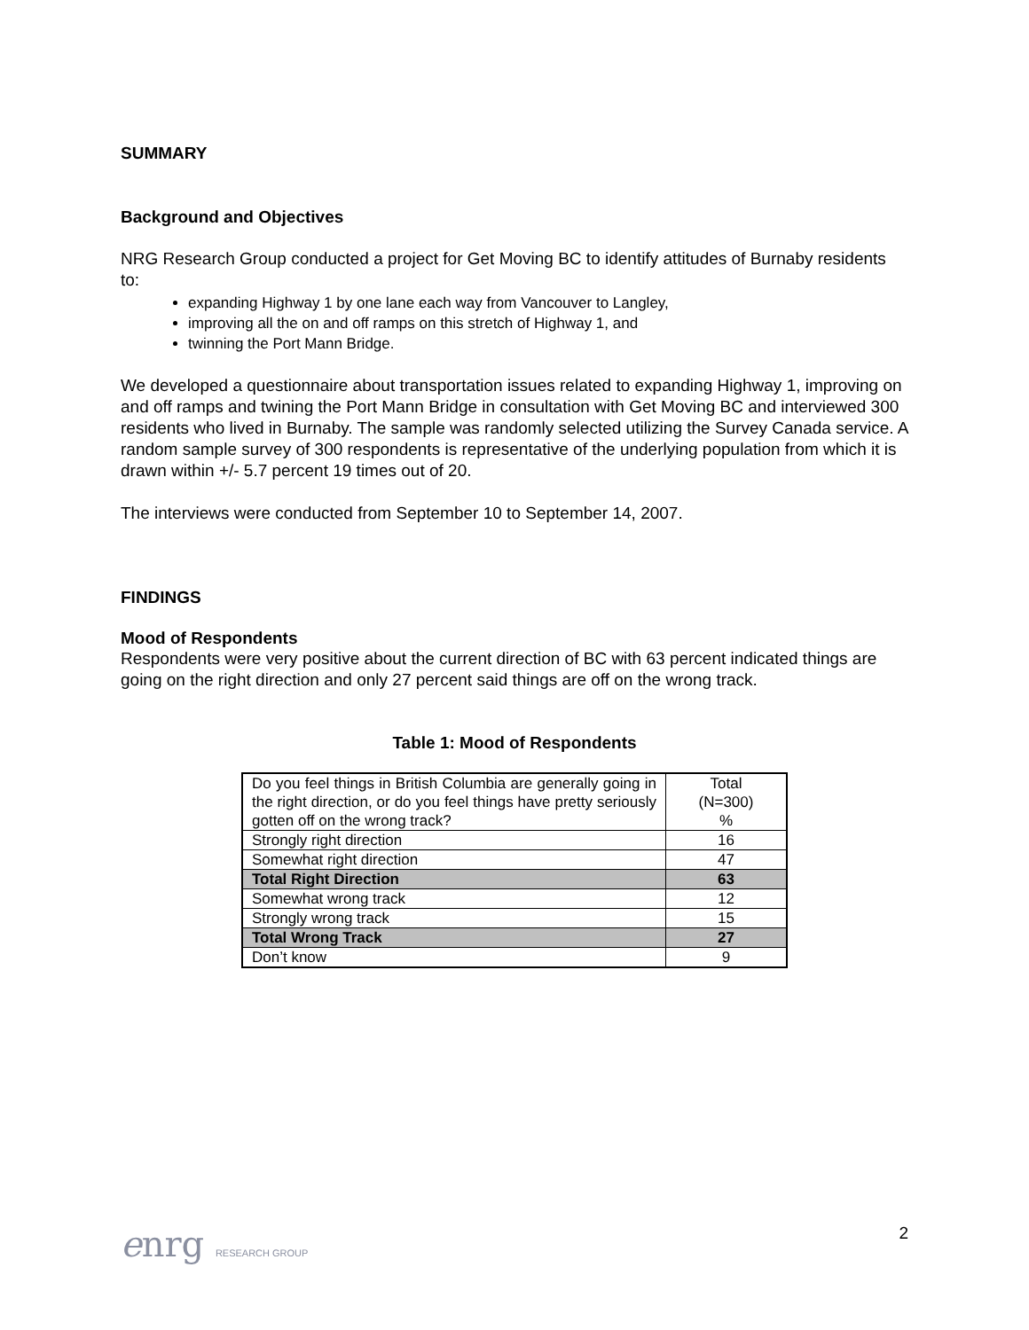SUMMARY
Background and Objectives
NRG Research Group conducted a project for Get Moving BC to identify attitudes of Burnaby residents to:
expanding Highway 1 by one lane each way from Vancouver to Langley,
improving all the on and off ramps on this stretch of Highway 1, and
twinning the Port Mann Bridge.
We developed a questionnaire about transportation issues related to expanding Highway 1, improving on and off ramps and twining the Port Mann Bridge in consultation with Get Moving BC and interviewed 300 residents who lived in Burnaby. The sample was randomly selected utilizing the Survey Canada service. A random sample survey of 300 respondents is representative of the underlying population from which it is drawn within +/- 5.7 percent 19 times out of 20.
The interviews were conducted from September 10 to September 14, 2007.
FINDINGS
Mood of Respondents
Respondents were very positive about the current direction of BC with 63 percent indicated things are going on the right direction and only 27 percent said things are off on the wrong track.
Table 1: Mood of Respondents
| Do you feel things in British Columbia are generally going in the right direction, or do you feel things have pretty seriously gotten off on the wrong track? | Total (N=300) % |
| Strongly right direction | 16 |
| Somewhat right direction | 47 |
| Total Right Direction | 63 |
| Somewhat wrong track | 12 |
| Strongly wrong track | 15 |
| Total Wrong Track | 27 |
| Don’t know | 9 |
enrg RESEARCH GROUP
2